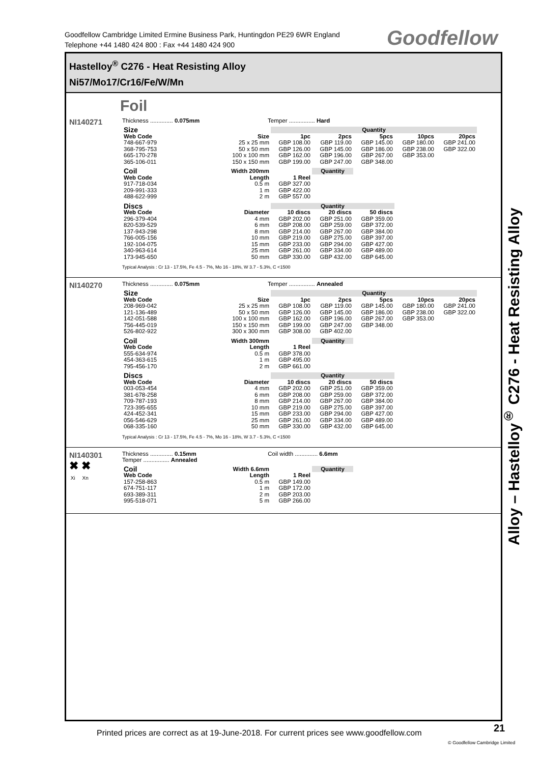Goodfellow Cambridge Limited Ermine Business Park, Huntingdon PE29 6WR England
Telephone +44 1480 424 800 : Fax +44 1480 424 900
Goodfellow
Hastelloy<sup>®</sup> C276 - Heat Resisting Alloy
Ni57/Mo17/Cr16/Fe/W/Mn
Foil
NI140271
Thickness .............. 0.075mm Temper ................ Hard
| Size | | Quantity | | | | |
| --- | --- | --- | --- | --- | --- | --- |
| Web Code | Size | 1pc | 2pcs | 5pcs | 10pcs | 20pcs |
| 748-667-979 | 25 x 25 mm | GBP 108.00 | GBP 119.00 | GBP 145.00 | GBP 180.00 | GBP 241.00 |
| 368-795-753 | 50 x 50 mm | GBP 126.00 | GBP 145.00 | GBP 186.00 | GBP 238.00 | GBP 322.00 |
| 665-170-278 | 100 x 100 mm | GBP 162.00 | GBP 196.00 | GBP 267.00 | GBP 353.00 | |
| 365-106-011 | 150 x 150 mm | GBP 199.00 | GBP 247.00 | GBP 348.00 | | |
| Coil | Width 200mm | | Quantity |
| --- | --- | --- | --- |
| Web Code | Length | 1 Reel | |
| 917-718-034 | 0.5 m | GBP 327.00 | |
| 209-991-333 | 1 m | GBP 422.00 | |
| 488-622-999 | 2 m | GBP 557.00 | |
| Discs | | Quantity | | |
| --- | --- | --- | --- | --- |
| Web Code | Diameter | 10 discs | 20 discs | 50 discs |
| 296-379-404 | 4 mm | GBP 202.00 | GBP 251.00 | GBP 359.00 |
| 820-539-529 | 6 mm | GBP 208.00 | GBP 259.00 | GBP 372.00 |
| 137-943-298 | 8 mm | GBP 214.00 | GBP 267.00 | GBP 384.00 |
| 766-005-156 | 10 mm | GBP 219.00 | GBP 275.00 | GBP 397.00 |
| 192-104-075 | 15 mm | GBP 233.00 | GBP 294.00 | GBP 427.00 |
| 340-963-614 | 25 mm | GBP 261.00 | GBP 334.00 | GBP 489.00 |
| 173-945-650 | 50 mm | GBP 330.00 | GBP 432.00 | GBP 645.00 |
Typical Analysis : Cr 13 - 17.5%, Fe 4.5 - 7%, Mo 16 - 18%, W 3.7 - 5.3%, C <1500
NI140270
Thickness .............. 0.075mm Temper ................ Annealed
| Size | | Quantity | | | | |
| --- | --- | --- | --- | --- | --- | --- |
| Web Code | Size | 1pc | 2pcs | 5pcs | 10pcs | 20pcs |
| 208-969-042 | 25 x 25 mm | GBP 108.00 | GBP 119.00 | GBP 145.00 | GBP 180.00 | GBP 241.00 |
| 121-136-489 | 50 x 50 mm | GBP 126.00 | GBP 145.00 | GBP 186.00 | GBP 238.00 | GBP 322.00 |
| 142-051-588 | 100 x 100 mm | GBP 162.00 | GBP 196.00 | GBP 267.00 | GBP 353.00 | |
| 756-445-019 | 150 x 150 mm | GBP 199.00 | GBP 247.00 | GBP 348.00 | | |
| 526-802-922 | 300 x 300 mm | GBP 308.00 | GBP 402.00 | | | |
| Coil | Width 300mm | | Quantity |
| --- | --- | --- | --- |
| Web Code | Length | 1 Reel | |
| 555-634-974 | 0.5 m | GBP 378.00 | |
| 454-363-615 | 1 m | GBP 495.00 | |
| 795-456-170 | 2 m | GBP 661.00 | |
| Discs | | Quantity | | |
| --- | --- | --- | --- | --- |
| Web Code | Diameter | 10 discs | 20 discs | 50 discs |
| 003-053-454 | 4 mm | GBP 202.00 | GBP 251.00 | GBP 359.00 |
| 381-678-258 | 6 mm | GBP 208.00 | GBP 259.00 | GBP 372.00 |
| 709-787-193 | 8 mm | GBP 214.00 | GBP 267.00 | GBP 384.00 |
| 723-395-655 | 10 mm | GBP 219.00 | GBP 275.00 | GBP 397.00 |
| 424-452-341 | 15 mm | GBP 233.00 | GBP 294.00 | GBP 427.00 |
| 056-546-629 | 25 mm | GBP 261.00 | GBP 334.00 | GBP 489.00 |
| 068-335-160 | 50 mm | GBP 330.00 | GBP 432.00 | GBP 645.00 |
Typical Analysis : Cr 13 - 17.5%, Fe 4.5 - 7%, Mo 16 - 18%, W 3.7 - 5.3%, C <1500
NI140301
✖ ✖
Xi Xn
Thickness .............. 0.15mm Coil width .............. 6.6mm
Temper ................ Annealed
| Coil | Width 6.6mm | | Quantity |
| --- | --- | --- | --- |
| Web Code | Length | 1 Reel | |
| 157-258-863 | 0.5 m | GBP 149.00 | |
| 674-751-117 | 1 m | GBP 172.00 | |
| 693-389-311 | 2 m | GBP 203.00 | |
| 995-518-071 | 5 m | GBP 266.00 | |
Alloy – Hastelloy<sup>®</sup> C276 - Heat Resisting Alloy
Printed prices are correct as at 19-June-2018. For current prices see www.goodfellow.com
21
© Goodfellow Cambridge Limited